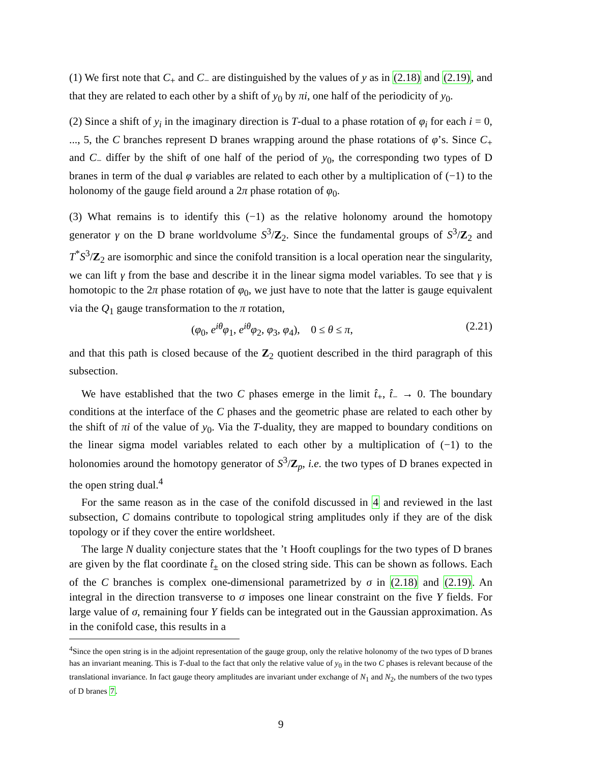(1) We first note that C<sub>+</sub> and C<sub>−</sub> are distinguished by the values of y as in (2.18) and (2.19), and that they are related to each other by a shift of y<sub>0</sub> by πi, one half of the periodicity of y<sub>0</sub>.
(2) Since a shift of y<sub>i</sub> in the imaginary direction is T-dual to a phase rotation of φ<sub>i</sub> for each i = 0, ..., 5, the C branches represent D branes wrapping around the phase rotations of φ’s. Since C<sub>+</sub> and C<sub>−</sub> differ by the shift of one half of the period of y<sub>0</sub>, the corresponding two types of D branes in term of the dual φ variables are related to each other by a multiplication of (−1) to the holonomy of the gauge field around a 2π phase rotation of φ<sub>0</sub>.
(3) What remains is to identify this (−1) as the relative holonomy around the homotopy generator γ on the D brane worldvolume S<sup>3</sup>/Z<sub>2</sub>. Since the fundamental groups of S<sup>3</sup>/Z<sub>2</sub> and T<sup>*</sup>S<sup>3</sup>/Z<sub>2</sub> are isomorphic and since the conifold transition is a local operation near the singularity, we can lift γ from the base and describe it in the linear sigma model variables. To see that γ is homotopic to the 2π phase rotation of φ<sub>0</sub>, we just have to note that the latter is gauge equivalent via the Q<sub>1</sub> gauge transformation to the π rotation,
(φ<sub>0</sub>, e<sup>iθ</sup>φ<sub>1</sub>, e<sup>iθ</sup>φ<sub>2</sub>, φ<sub>3</sub>, φ<sub>4</sub>), 0 ≤ θ ≤ π, (2.21)
and that this path is closed because of the Z<sub>2</sub> quotient described in the third paragraph of this subsection.
We have established that the two C phases emerge in the limit t̂<sub>+</sub>, t̂<sub>−</sub> → 0. The boundary conditions at the interface of the C phases and the geometric phase are related to each other by the shift of πi of the value of y<sub>0</sub>. Via the T-duality, they are mapped to boundary conditions on the linear sigma model variables related to each other by a multiplication of (−1) to the holonomies around the homotopy generator of S<sup>3</sup>/Z<sub>p</sub>, i.e. the two types of D branes expected in the open string dual.<sup>4</sup>
For the same reason as in the case of the conifold discussed in 4 and reviewed in the last subsection, C domains contribute to topological string amplitudes only if they are of the disk topology or if they cover the entire worldsheet.
The large N duality conjecture states that the ’t Hooft couplings for the two types of D branes are given by the flat coordinate t̂<sub>±</sub> on the closed string side. This can be shown as follows. Each of the C branches is complex one-dimensional parametrized by σ in (2.18) and (2.19). An integral in the direction transverse to σ imposes one linear constraint on the five Y fields. For large value of σ, remaining four Y fields can be integrated out in the Gaussian approximation. As in the conifold case, this results in a
<sup>4</sup> Since the open string is in the adjoint representation of the gauge group, only the relative holonomy of the two types of D branes has an invariant meaning. This is T-dual to the fact that only the relative value of y<sub>0</sub> in the two C phases is relevant because of the translational invariance. In fact gauge theory amplitudes are invariant under exchange of N<sub>1</sub> and N<sub>2</sub>, the numbers of the two types of D branes 7.
9